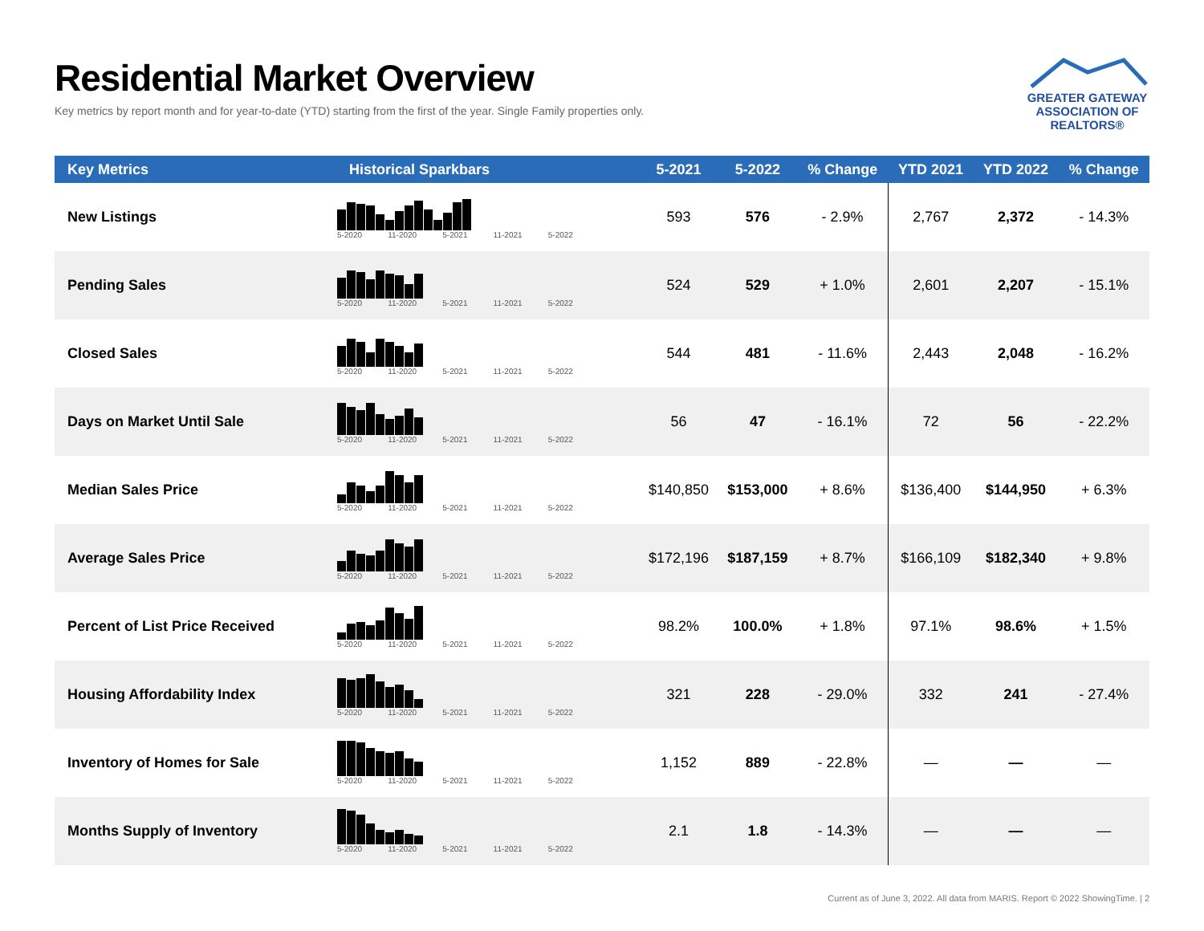Residential Market Overview
Key metrics by report month and for year-to-date (YTD) starting from the first of the year. Single Family properties only.
GREATER GATEWAY
ASSOCIATION OF REALTORS®
| Key Metrics | Historical Sparkbars | 5-2021 | 5-2022 | % Change | YTD 2021 | YTD 2022 | % Change |
| --- | --- | --- | --- | --- | --- | --- | --- |
| New Listings | 5-2020 11-2020 5-2021 11-2021 5-2022 | 593 | 576 | - 2.9% | 2,767 | 2,372 | - 14.3% |
| Pending Sales | 5-2020 11-2020 5-2021 11-2021 5-2022 | 524 | 529 | + 1.0% | 2,601 | 2,207 | - 15.1% |
| Closed Sales | 5-2020 11-2020 5-2021 11-2021 5-2022 | 544 | 481 | - 11.6% | 2,443 | 2,048 | - 16.2% |
| Days on Market Until Sale | 5-2020 11-2020 5-2021 11-2021 5-2022 | 56 | 47 | - 16.1% | 72 | 56 | - 22.2% |
| Median Sales Price | 5-2020 11-2020 5-2021 11-2021 5-2022 | $140,850 | $153,000 | + 8.6% | $136,400 | $144,950 | + 6.3% |
| Average Sales Price | 5-2020 11-2020 5-2021 11-2021 5-2022 | $172,196 | $187,159 | + 8.7% | $166,109 | $182,340 | + 9.8% |
| Percent of List Price Received | 5-2020 11-2020 5-2021 11-2021 5-2022 | 98.2% | 100.0% | + 1.8% | 97.1% | 98.6% | + 1.5% |
| Housing Affordability Index | 5-2020 11-2020 5-2021 11-2021 5-2022 | 321 | 228 | - 29.0% | 332 | 241 | - 27.4% |
| Inventory of Homes for Sale | 5-2020 11-2020 5-2021 11-2021 5-2022 | 1,152 | 889 | - 22.8% | — | — | — |
| Months Supply of Inventory | 5-2020 11-2020 5-2021 11-2021 5-2022 | 2.1 | 1.8 | - 14.3% | — | — | — |
Current as of June 3, 2022. All data from MARIS. Report © 2022 ShowingTime. | 2